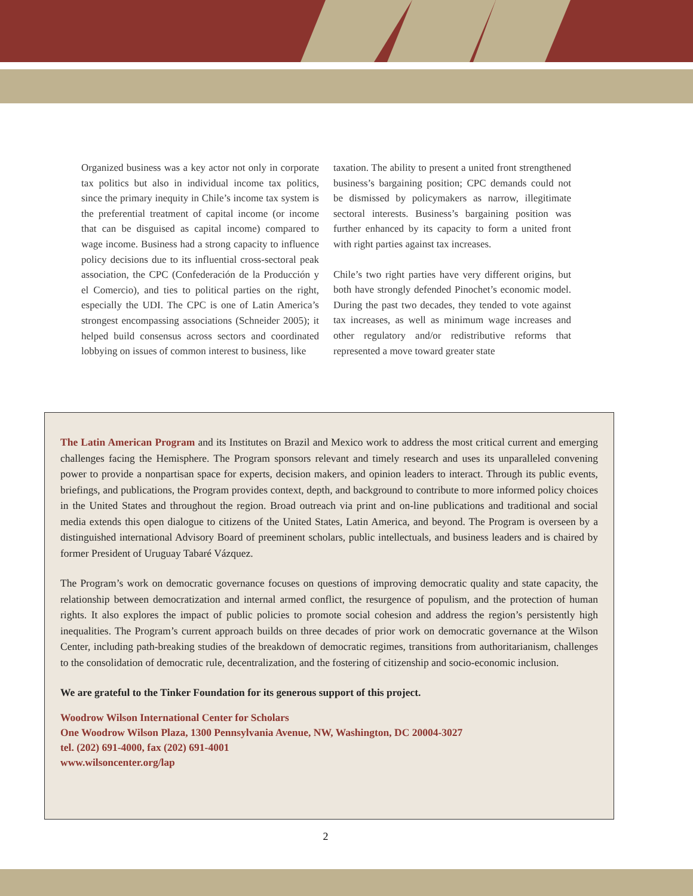Organized business was a key actor not only in corporate tax politics but also in individual income tax politics, since the primary inequity in Chile’s income tax system is the preferential treatment of capital income (or income that can be disguised as capital income) compared to wage income. Business had a strong capacity to influence policy decisions due to its influential cross-sectoral peak association, the CPC (Confederación de la Producción y el Comercio), and ties to political parties on the right, especially the UDI. The CPC is one of Latin America’s strongest encompassing associations (Schneider 2005); it helped build consensus across sectors and coordinated lobbying on issues of common interest to business, like
taxation. The ability to present a united front strengthened business’s bargaining position; CPC demands could not be dismissed by policymakers as narrow, illegitimate sectoral interests. Business’s bargaining position was further enhanced by its capacity to form a united front with right parties against tax increases.
Chile’s two right parties have very different origins, but both have strongly defended Pinochet’s economic model. During the past two decades, they tended to vote against tax increases, as well as minimum wage increases and other regulatory and/or redistributive reforms that represented a move toward greater state
The Latin American Program and its Institutes on Brazil and Mexico work to address the most critical current and emerging challenges facing the Hemisphere. The Program sponsors relevant and timely research and uses its unparalleled convening power to provide a nonpartisan space for experts, decision makers, and opinion leaders to interact. Through its public events, briefings, and publications, the Program provides context, depth, and background to contribute to more informed policy choices in the United States and throughout the region. Broad outreach via print and on-line publications and traditional and social media extends this open dialogue to citizens of the United States, Latin America, and beyond. The Program is overseen by a distinguished international Advisory Board of preeminent scholars, public intellectuals, and business leaders and is chaired by former President of Uruguay Tabaré Vázquez.
The Program’s work on democratic governance focuses on questions of improving democratic quality and state capacity, the relationship between democratization and internal armed conflict, the resurgence of populism, and the protection of human rights. It also explores the impact of public policies to promote social cohesion and address the region’s persistently high inequalities. The Program’s current approach builds on three decades of prior work on democratic governance at the Wilson Center, including path-breaking studies of the breakdown of democratic regimes, transitions from authoritarianism, challenges to the consolidation of democratic rule, decentralization, and the fostering of citizenship and socio-economic inclusion.
We are grateful to the Tinker Foundation for its generous support of this project.
Woodrow Wilson International Center for Scholars
One Woodrow Wilson Plaza, 1300 Pennsylvania Avenue, NW, Washington, DC 20004-3027
tel. (202) 691-4000, fax (202) 691-4001
www.wilsoncenter.org/lap
2